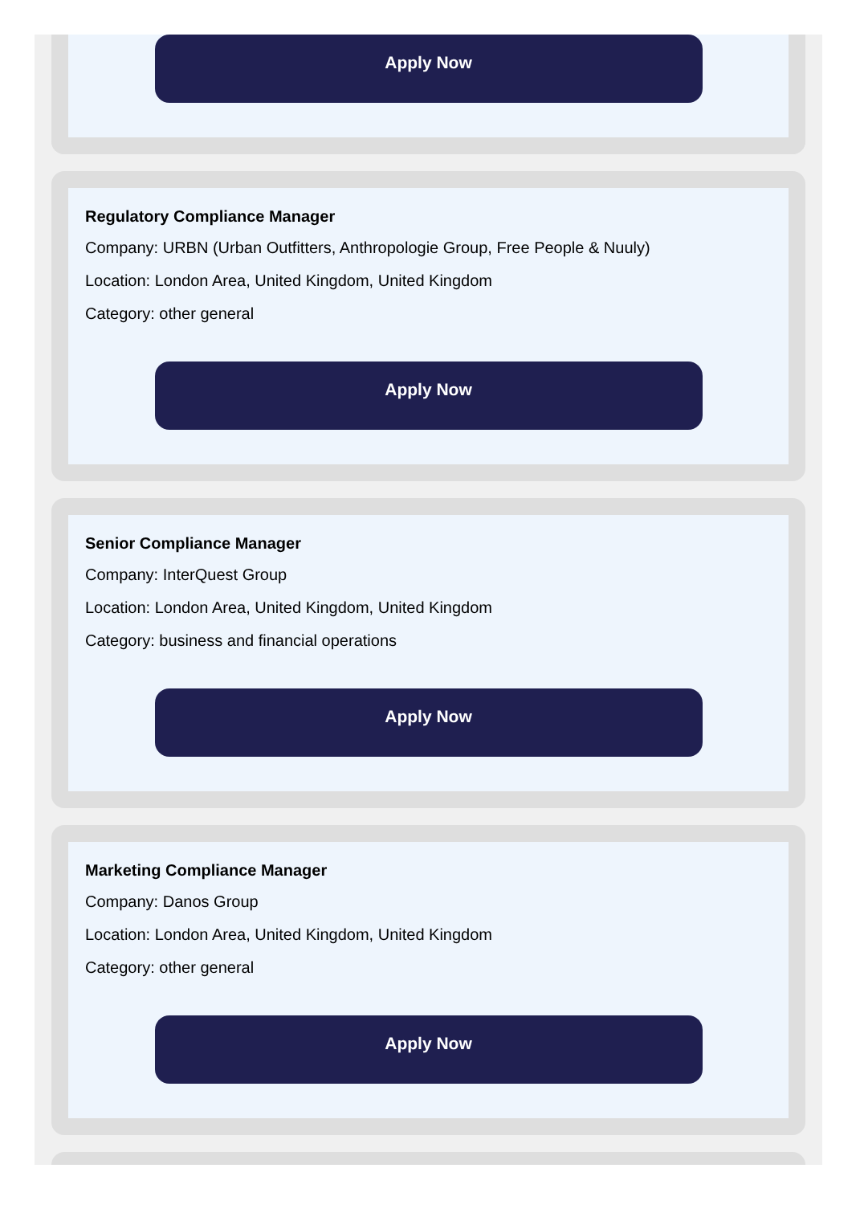Apply Now
Regulatory Compliance Manager
Company: URBN (Urban Outfitters, Anthropologie Group, Free People & Nuuly)
Location: London Area, United Kingdom, United Kingdom
Category: other general
Apply Now
Senior Compliance Manager
Company: InterQuest Group
Location: London Area, United Kingdom, United Kingdom
Category: business and financial operations
Apply Now
Marketing Compliance Manager
Company: Danos Group
Location: London Area, United Kingdom, United Kingdom
Category: other general
Apply Now